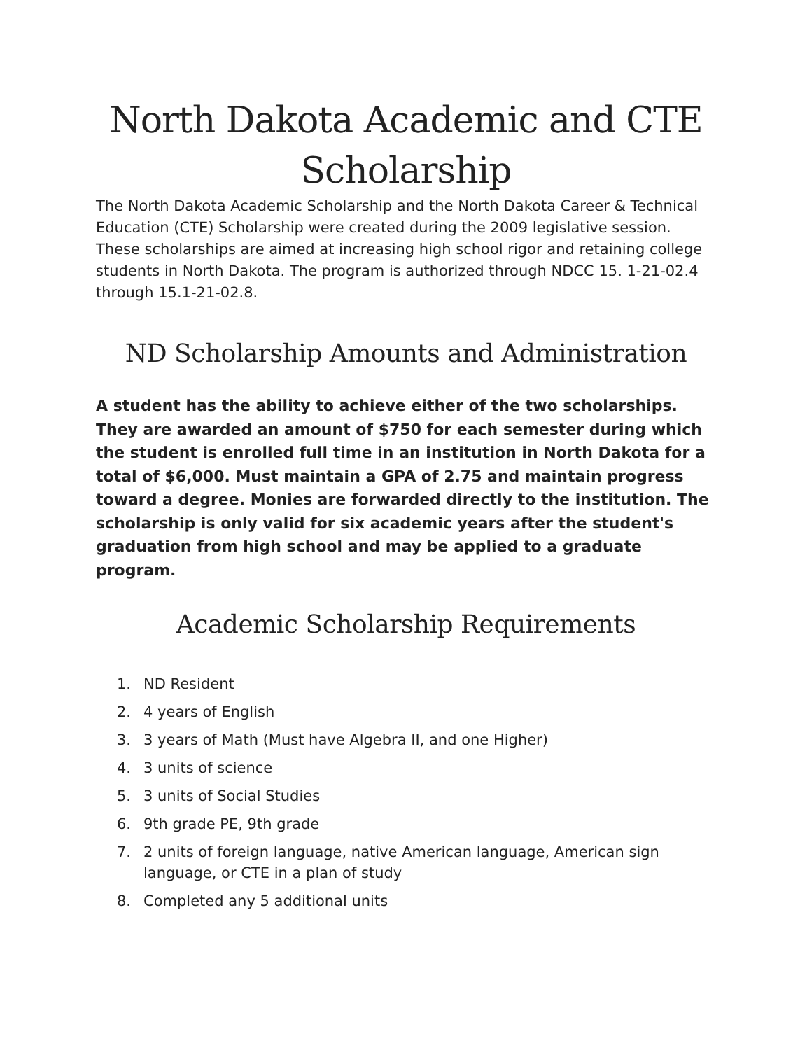North Dakota Academic and CTE Scholarship
The North Dakota Academic Scholarship and the North Dakota Career & Technical Education (CTE) Scholarship were created during the 2009 legislative session. These scholarships are aimed at increasing high school rigor and retaining college students in North Dakota. The program is authorized through NDCC 15. 1-21-02.4 through 15.1-21-02.8.
ND Scholarship Amounts and Administration
A student has the ability to achieve either of the two scholarships. They are awarded an amount of $750 for each semester during which the student is enrolled full time in an institution in North Dakota for a total of $6,000. Must maintain a GPA of 2.75 and maintain progress toward a degree. Monies are forwarded directly to the institution. The scholarship is only valid for six academic years after the student's graduation from high school and may be applied to a graduate program.
Academic Scholarship Requirements
1. ND Resident
2. 4 years of English
3. 3 years of Math (Must have Algebra II, and one Higher)
4. 3 units of science
5. 3 units of Social Studies
6. 9th grade PE, 9th grade
7. 2 units of foreign language, native American language, American sign language, or CTE in a plan of study
8. Completed any 5 additional units